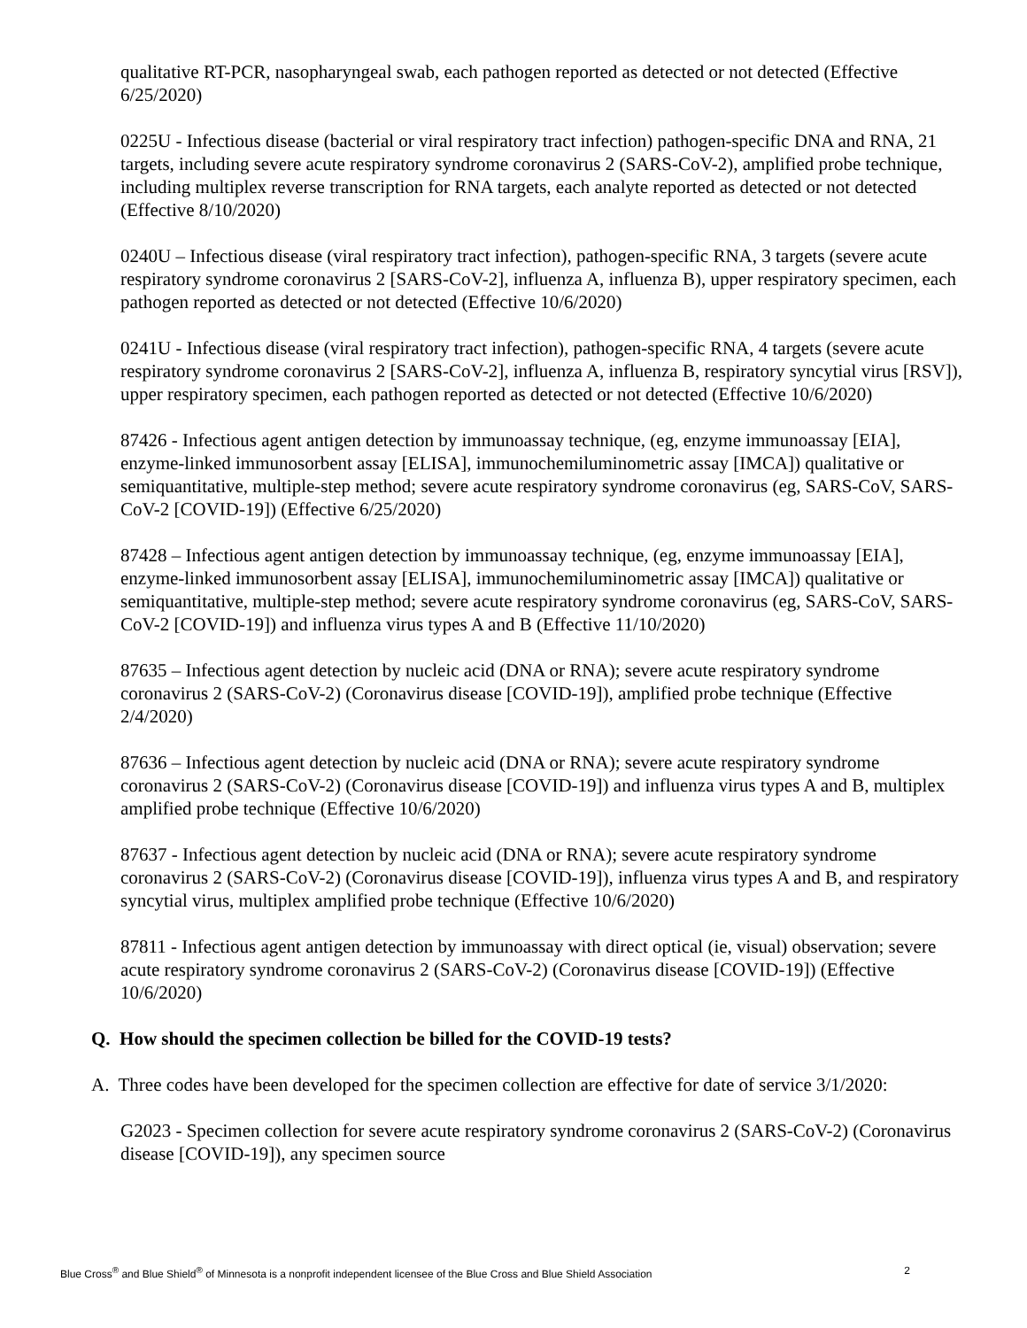qualitative RT-PCR, nasopharyngeal swab, each pathogen reported as detected or not detected (Effective 6/25/2020)
0225U - Infectious disease (bacterial or viral respiratory tract infection) pathogen-specific DNA and RNA, 21 targets, including severe acute respiratory syndrome coronavirus 2 (SARS-CoV-2), amplified probe technique, including multiplex reverse transcription for RNA targets, each analyte reported as detected or not detected (Effective 8/10/2020)
0240U – Infectious disease (viral respiratory tract infection), pathogen-specific RNA, 3 targets (severe acute respiratory syndrome coronavirus 2 [SARS-CoV-2], influenza A, influenza B), upper respiratory specimen, each pathogen reported as detected or not detected (Effective 10/6/2020)
0241U - Infectious disease (viral respiratory tract infection), pathogen-specific RNA, 4 targets (severe acute respiratory syndrome coronavirus 2 [SARS-CoV-2], influenza A, influenza B, respiratory syncytial virus [RSV]), upper respiratory specimen, each pathogen reported as detected or not detected (Effective 10/6/2020)
87426 - Infectious agent antigen detection by immunoassay technique, (eg, enzyme immunoassay [EIA], enzyme-linked immunosorbent assay [ELISA], immunochemiluminometric assay [IMCA]) qualitative or semiquantitative, multiple-step method; severe acute respiratory syndrome coronavirus (eg, SARS-CoV, SARS-CoV-2 [COVID-19]) (Effective 6/25/2020)
87428 – Infectious agent antigen detection by immunoassay technique, (eg, enzyme immunoassay [EIA], enzyme-linked immunosorbent assay [ELISA], immunochemiluminometric assay [IMCA]) qualitative or semiquantitative, multiple-step method; severe acute respiratory syndrome coronavirus (eg, SARS-CoV, SARS-CoV-2 [COVID-19]) and influenza virus types A and B (Effective 11/10/2020)
87635 – Infectious agent detection by nucleic acid (DNA or RNA); severe acute respiratory syndrome coronavirus 2 (SARS-CoV-2) (Coronavirus disease [COVID-19]), amplified probe technique (Effective 2/4/2020)
87636 – Infectious agent detection by nucleic acid (DNA or RNA); severe acute respiratory syndrome coronavirus 2 (SARS-CoV-2) (Coronavirus disease [COVID-19]) and influenza virus types A and B, multiplex amplified probe technique (Effective 10/6/2020)
87637 - Infectious agent detection by nucleic acid (DNA or RNA); severe acute respiratory syndrome coronavirus 2 (SARS-CoV-2) (Coronavirus disease [COVID-19]), influenza virus types A and B, and respiratory syncytial virus, multiplex amplified probe technique (Effective 10/6/2020)
87811 - Infectious agent antigen detection by immunoassay with direct optical (ie, visual) observation; severe acute respiratory syndrome coronavirus 2 (SARS-CoV-2) (Coronavirus disease [COVID-19]) (Effective 10/6/2020)
Q. How should the specimen collection be billed for the COVID-19 tests?
A. Three codes have been developed for the specimen collection are effective for date of service 3/1/2020:
G2023 - Specimen collection for severe acute respiratory syndrome coronavirus 2 (SARS-CoV-2) (Coronavirus disease [COVID-19]), any specimen source
Blue Cross<sup>®</sup> and Blue Shield<sup>®</sup> of Minnesota is a nonprofit independent licensee of the Blue Cross and Blue Shield Association 2